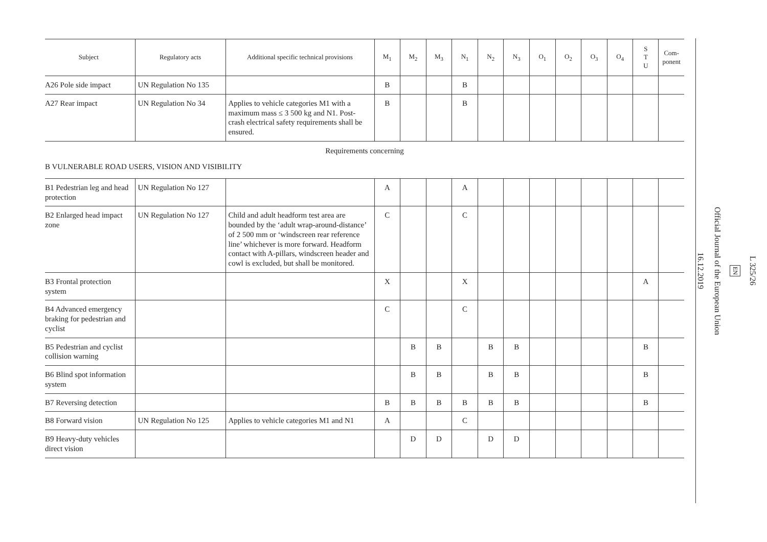| Subject | Regulatory acts | Additional specific technical provisions | M<sub>1</sub> | M<sub>2</sub> | M<sub>3</sub> | N<sub>1</sub> | N<sub>2</sub> | N<sub>3</sub> | O<sub>1</sub> | O<sub>2</sub> | O<sub>3</sub> | O<sub>4</sub> | S T U | Com- ponent |
| --- | --- | --- | --- | --- | --- | --- | --- | --- | --- | --- | --- | --- | --- | --- |
| A26 Pole side impact | UN Regulation No 135 | | B | | | B | | | | | | | | |
| A27 Rear impact | UN Regulation No 34 | Applies to vehicle categories M1 with a maximum mass ≤ 3 500 kg and N1. Post-crash electrical safety requirements shall be ensured. | B | | | B | | | | | | | | |
Requirements concerning
B VULNERABLE ROAD USERS, VISION AND VISIBILITY
| B1 Pedestrian leg and head protection | UN Regulation No 127 | | A | | | A | | | | | | | | |
| B2 Enlarged head impact zone | UN Regulation No 127 | Child and adult headform test area are bounded by the ‘adult wrap-around-distance’ of 2 500 mm or ‘windscreen rear reference line’ whichever is more forward. Headform contact with A-pillars, windscreen header and cowl is excluded, but shall be monitored. | C | | | C | | | | | | | | |
| B3 Frontal protection system | | | X | | | X | | | | | | | A | |
| B4 Advanced emergency braking for pedestrian and cyclist | | | C | | | C | | | | | | | | |
| B5 Pedestrian and cyclist collision warning | | | | B | B | | B | B | | | | | B | |
| B6 Blind spot information system | | | | B | B | | B | B | | | | | B | |
| B7 Reversing detection | | | B | B | B | B | B | B | | | | | B | |
| B8 Forward vision | UN Regulation No 125 | Applies to vehicle categories M1 and N1 | A | | | C | | | | | | | | |
| B9 Heavy-duty vehicles direct vision | | | | D | D | | D | D | | | | | | |
L 325/26
EN
Official Journal of the European Union
16.12.2019